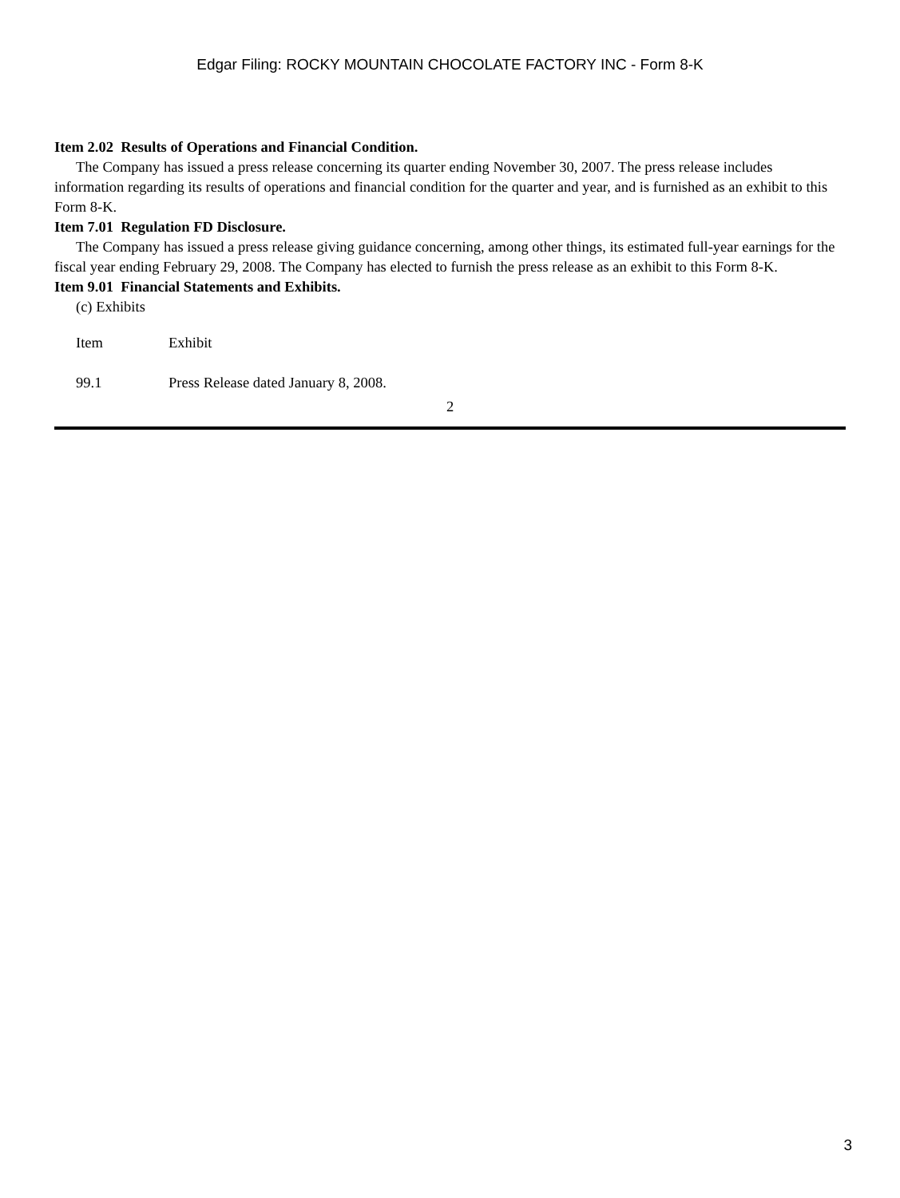Edgar Filing: ROCKY MOUNTAIN CHOCOLATE FACTORY INC - Form 8-K
Item 2.02 Results of Operations and Financial Condition.
The Company has issued a press release concerning its quarter ending November 30, 2007. The press release includes information regarding its results of operations and financial condition for the quarter and year, and is furnished as an exhibit to this Form 8-K.
Item 7.01 Regulation FD Disclosure.
The Company has issued a press release giving guidance concerning, among other things, its estimated full-year earnings for the fiscal year ending February 29, 2008. The Company has elected to furnish the press release as an exhibit to this Form 8-K.
Item 9.01 Financial Statements and Exhibits.
(c) Exhibits
| Item | Exhibit |
| 99.1 | Press Release dated January 8, 2008. |
2
3